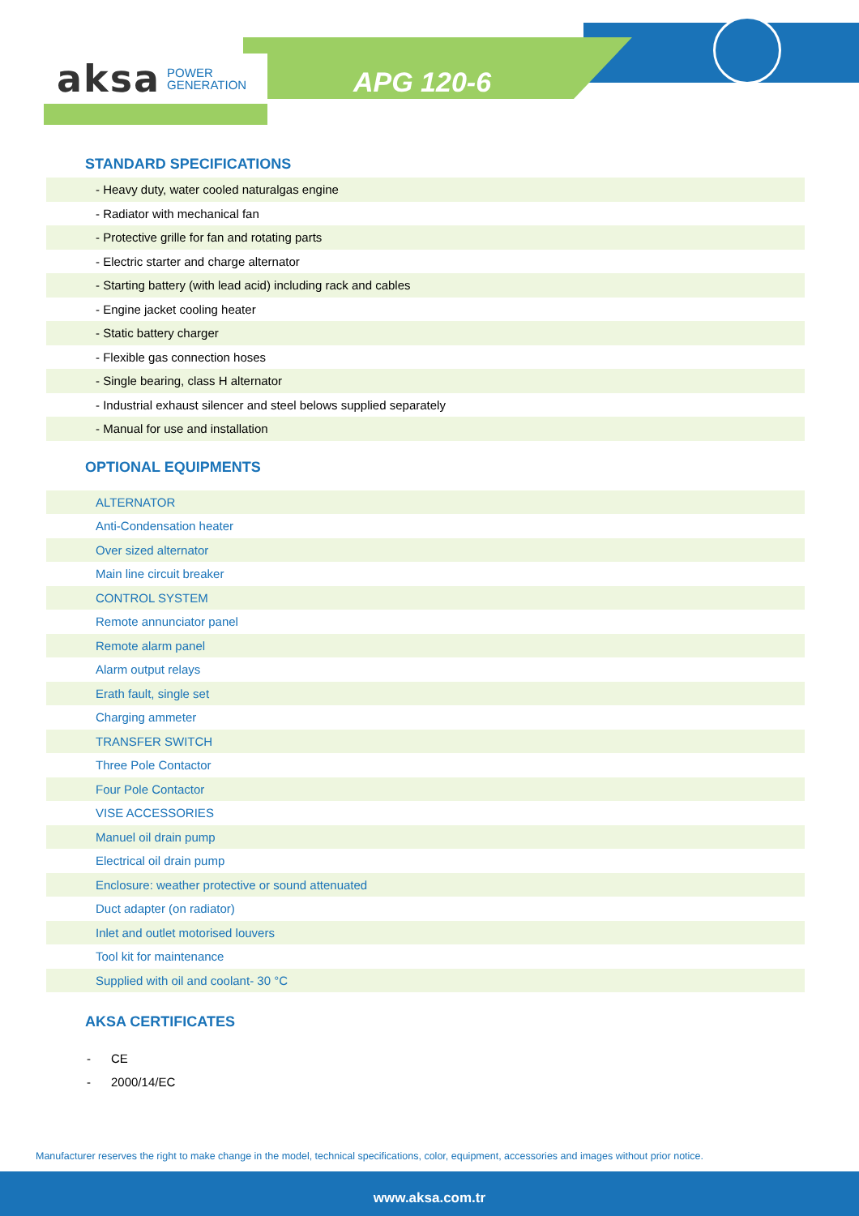aksa POWER
GENERATION
APG 120-6
STANDARD SPECIFICATIONS
| - Heavy duty, water cooled naturalgas engine |
| - Radiator with mechanical fan |
| - Protective grille for fan and rotating parts |
| - Electric starter and charge alternator |
| - Starting battery (with lead acid) including rack and cables |
| - Engine jacket cooling heater |
| - Static battery charger |
| - Flexible gas connection hoses |
| - Single bearing, class H alternator |
| - Industrial exhaust silencer and steel belows supplied separately |
| - Manual for use and installation |
OPTIONAL EQUIPMENTS
| ALTERNATOR |
| Anti-Condensation heater |
| Over sized alternator |
| Main line circuit breaker |
| CONTROL SYSTEM |
| Remote annunciator panel |
| Remote alarm panel |
| Alarm output relays |
| Erath fault, single set |
| Charging ammeter |
| TRANSFER SWITCH |
| Three Pole Contactor |
| Four Pole Contactor |
| VISE ACCESSORIES |
| Manuel oil drain pump |
| Electrical oil drain pump |
| Enclosure: weather protective or sound attenuated |
| Duct adapter (on radiator) |
| Inlet and outlet motorised louvers |
| Tool kit for maintenance |
| Supplied with oil and coolant- 30 °C |
AKSA CERTIFICATES
- CE
- 2000/14/EC
Manufacturer reserves the right to make change in the model, technical specifications, color, equipment, accessories and images without prior notice.
www.aksa.com.tr